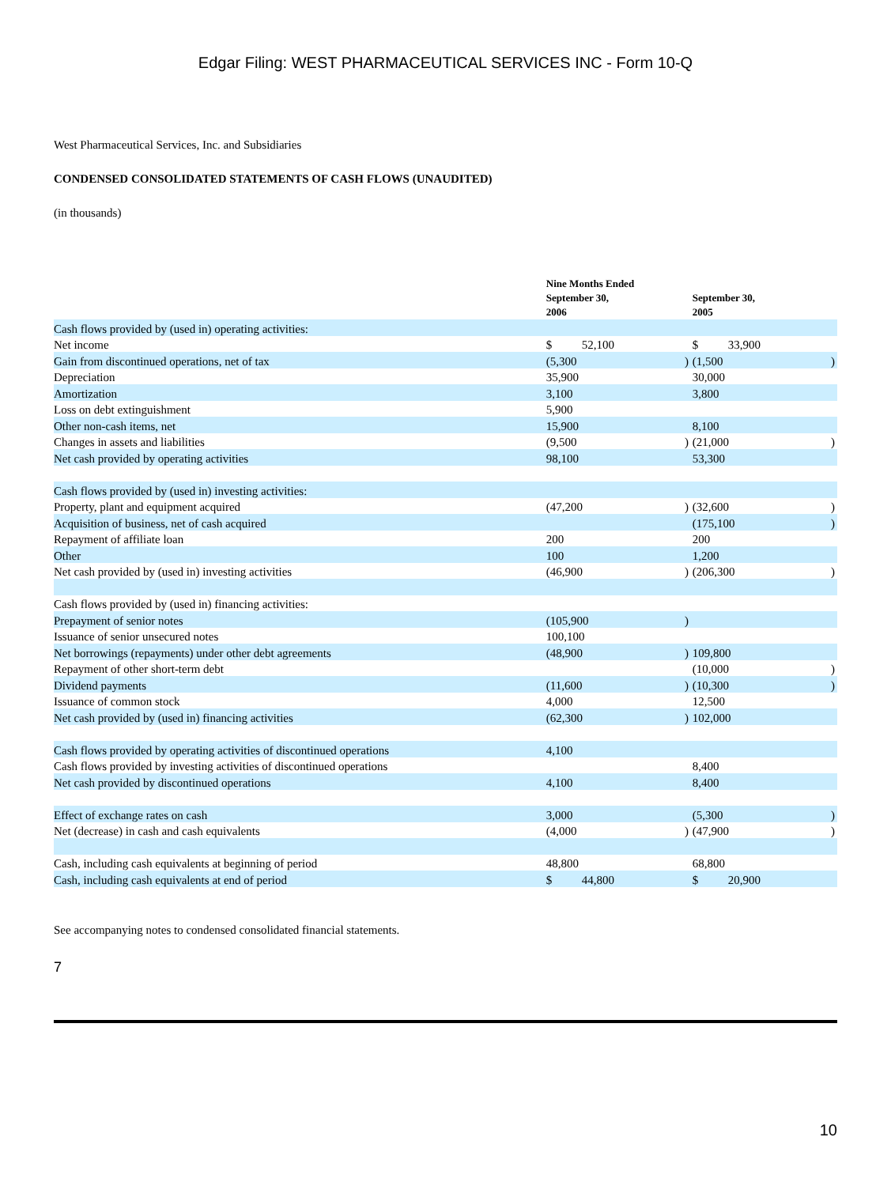Edgar Filing: WEST PHARMACEUTICAL SERVICES INC - Form 10-Q
West Pharmaceutical Services, Inc. and Subsidiaries
CONDENSED CONSOLIDATED STATEMENTS OF CASH FLOWS (UNAUDITED)
(in thousands)
| | Nine Months Ended September 30, 2006 | | | September 30, 2005 | |
| --- | --- | --- | --- | --- | --- |
| Cash flows provided by (used in) operating activities: | | | | | |
| Net income | $ 52,100 | | | $ 33,900 | |
| Gain from discontinued operations, net of tax | (5,300 | ) | | (1,500 | ) |
| Depreciation | 35,900 | | | 30,000 | |
| Amortization | 3,100 | | | 3,800 | |
| Loss on debt extinguishment | 5,900 | | | | |
| Other non-cash items, net | 15,900 | | | 8,100 | |
| Changes in assets and liabilities | (9,500 | ) | | (21,000 | ) |
| Net cash provided by operating activities | 98,100 | | | 53,300 | |
| Cash flows provided by (used in) investing activities: | | | | | |
| Property, plant and equipment acquired | (47,200 | ) | | (32,600 | ) |
| Acquisition of business, net of cash acquired | | | | (175,100 | ) |
| Repayment of affiliate loan | 200 | | | 200 | |
| Other | 100 | | | 1,200 | |
| Net cash provided by (used in) investing activities | (46,900 | ) | | (206,300 | ) |
| Cash flows provided by (used in) financing activities: | | | | | |
| Prepayment of senior notes | (105,900 | ) | | | |
| Issuance of senior unsecured notes | 100,100 | | | | |
| Net borrowings (repayments) under other debt agreements | (48,900 | ) | | 109,800 | |
| Repayment of other short-term debt | | | | (10,000 | ) |
| Dividend payments | (11,600 | ) | | (10,300 | ) |
| Issuance of common stock | 4,000 | | | 12,500 | |
| Net cash provided by (used in) financing activities | (62,300 | ) | | 102,000 | |
| Cash flows provided by operating activities of discontinued operations | 4,100 | | | | |
| Cash flows provided by investing activities of discontinued operations | | | | 8,400 | |
| Net cash provided by discontinued operations | 4,100 | | | 8,400 | |
| Effect of exchange rates on cash | 3,000 | | | (5,300 | ) |
| Net (decrease) in cash and cash equivalents | (4,000 | ) | | (47,900 | ) |
| Cash, including cash equivalents at beginning of period | 48,800 | | | 68,800 | |
| Cash, including cash equivalents at end of period | $ 44,800 | | | $ 20,900 | |
See accompanying notes to condensed consolidated financial statements.
7
10